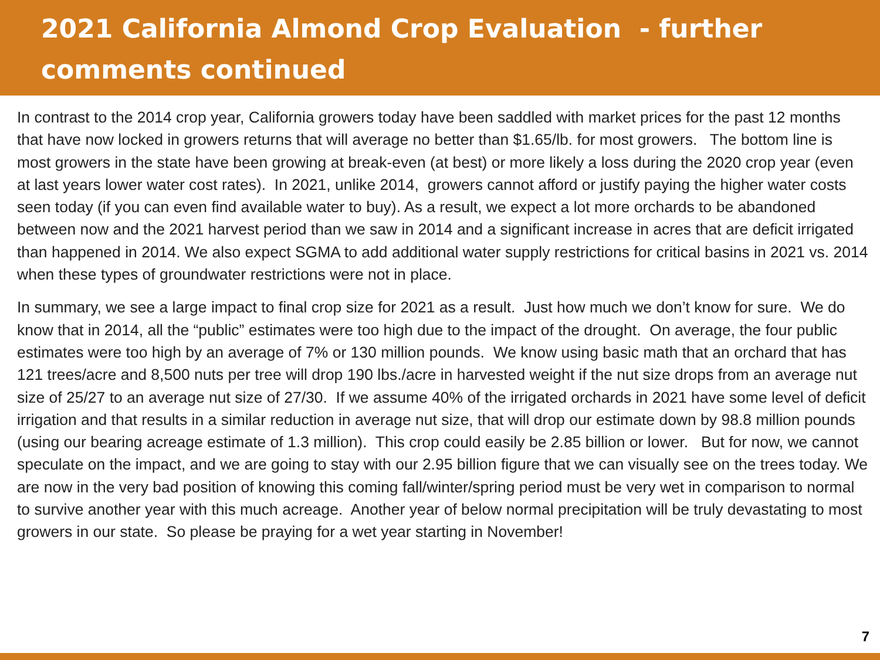2021 California Almond Crop Evaluation - further comments continued
In contrast to the 2014 crop year, California growers today have been saddled with market prices for the past 12 months that have now locked in growers returns that will average no better than $1.65/lb. for most growers. The bottom line is most growers in the state have been growing at break-even (at best) or more likely a loss during the 2020 crop year (even at last years lower water cost rates). In 2021, unlike 2014, growers cannot afford or justify paying the higher water costs seen today (if you can even find available water to buy). As a result, we expect a lot more orchards to be abandoned between now and the 2021 harvest period than we saw in 2014 and a significant increase in acres that are deficit irrigated than happened in 2014. We also expect SGMA to add additional water supply restrictions for critical basins in 2021 vs. 2014 when these types of groundwater restrictions were not in place.
In summary, we see a large impact to final crop size for 2021 as a result. Just how much we don’t know for sure. We do know that in 2014, all the “public” estimates were too high due to the impact of the drought. On average, the four public estimates were too high by an average of 7% or 130 million pounds. We know using basic math that an orchard that has 121 trees/acre and 8,500 nuts per tree will drop 190 lbs./acre in harvested weight if the nut size drops from an average nut size of 25/27 to an average nut size of 27/30. If we assume 40% of the irrigated orchards in 2021 have some level of deficit irrigation and that results in a similar reduction in average nut size, that will drop our estimate down by 98.8 million pounds (using our bearing acreage estimate of 1.3 million). This crop could easily be 2.85 billion or lower. But for now, we cannot speculate on the impact, and we are going to stay with our 2.95 billion figure that we can visually see on the trees today. We are now in the very bad position of knowing this coming fall/winter/spring period must be very wet in comparison to normal to survive another year with this much acreage. Another year of below normal precipitation will be truly devastating to most growers in our state. So please be praying for a wet year starting in November!
7